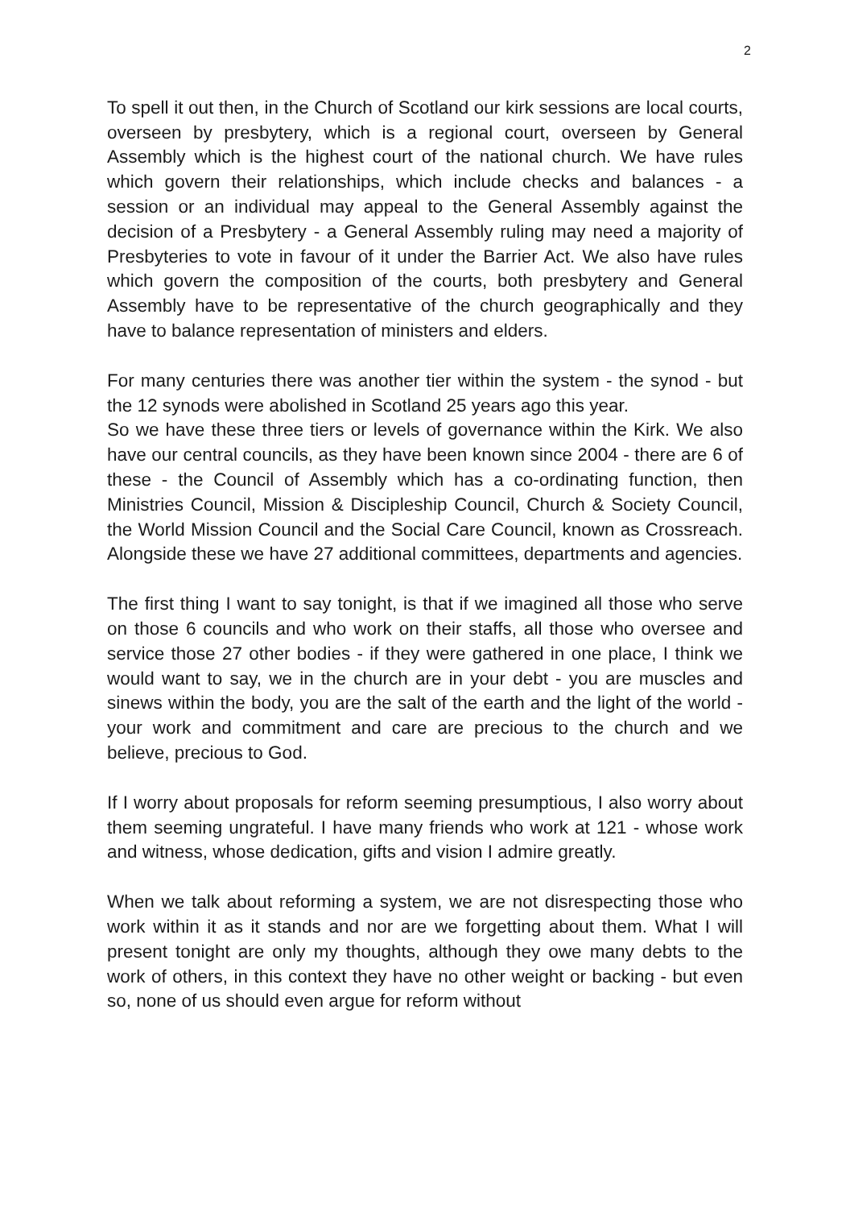2
To spell it out then, in the Church of Scotland our kirk sessions are local courts, overseen by presbytery, which is a regional court, overseen by General Assembly which is the highest court of the national church. We have rules which govern their relationships, which include checks and balances - a session or an individual may appeal to the General Assembly against the decision of a Presbytery - a General Assembly ruling may need a majority of Presbyteries to vote in favour of it under the Barrier Act. We also have rules which govern the composition of the courts, both presbytery and General Assembly have to be representative of the church geographically and they have to balance representation of ministers and elders.
For many centuries there was another tier within the system - the synod - but the 12 synods were abolished in Scotland 25 years ago this year.
So we have these three tiers or levels of governance within the Kirk. We also have our central councils, as they have been known since 2004 - there are 6 of these - the Council of Assembly which has a co-ordinating function, then Ministries Council, Mission & Discipleship Council, Church & Society Council, the World Mission Council and the Social Care Council, known as Crossreach. Alongside these we have 27 additional committees, departments and agencies.
The first thing I want to say tonight, is that if we imagined all those who serve on those 6 councils and who work on their staffs, all those who oversee and service those 27 other bodies - if they were gathered in one place, I think we would want to say, we in the church are in your debt - you are muscles and sinews within the body, you are the salt of the earth and the light of the world - your work and commitment and care are precious to the church and we believe, precious to God.
If I worry about proposals for reform seeming presumptious, I also worry about them seeming ungrateful. I have many friends who work at 121 - whose work and witness, whose dedication, gifts and vision I admire greatly.
When we talk about reforming a system, we are not disrespecting those who work within it as it stands and nor are we forgetting about them. What I will present tonight are only my thoughts, although they owe many debts to the work of others, in this context they have no other weight or backing - but even so, none of us should even argue for reform without